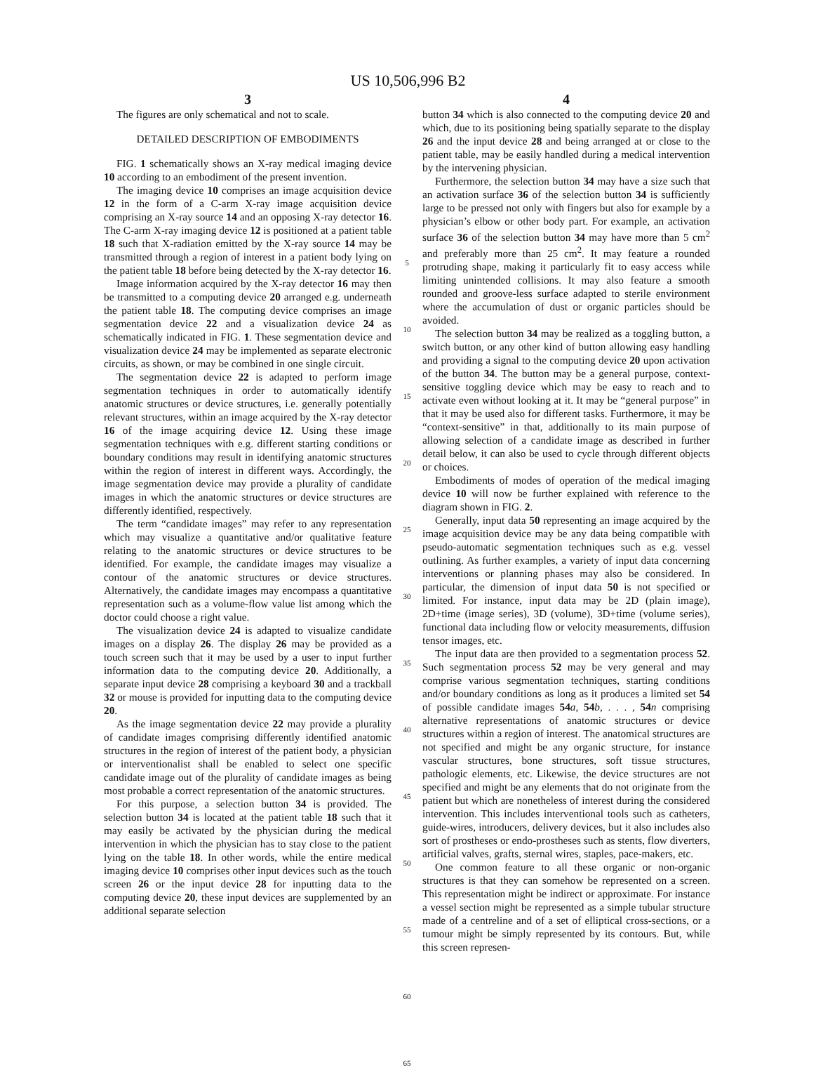US 10,506,996 B2
3
The figures are only schematical and not to scale.
DETAILED DESCRIPTION OF EMBODIMENTS
FIG. 1 schematically shows an X-ray medical imaging device 10 according to an embodiment of the present invention.
The imaging device 10 comprises an image acquisition device 12 in the form of a C-arm X-ray image acquisition device comprising an X-ray source 14 and an opposing X-ray detector 16. The C-arm X-ray imaging device 12 is positioned at a patient table 18 such that X-radiation emitted by the X-ray source 14 may be transmitted through a region of interest in a patient body lying on the patient table 18 before being detected by the X-ray detector 16.
Image information acquired by the X-ray detector 16 may then be transmitted to a computing device 20 arranged e.g. underneath the patient table 18. The computing device comprises an image segmentation device 22 and a visualization device 24 as schematically indicated in FIG. 1. These segmentation device and visualization device 24 may be implemented as separate electronic circuits, as shown, or may be combined in one single circuit.
The segmentation device 22 is adapted to perform image segmentation techniques in order to automatically identify anatomic structures or device structures, i.e. generally potentially relevant structures, within an image acquired by the X-ray detector 16 of the image acquiring device 12. Using these image segmentation techniques with e.g. different starting conditions or boundary conditions may result in identifying anatomic structures within the region of interest in different ways. Accordingly, the image segmentation device may provide a plurality of candidate images in which the anatomic structures or device structures are differently identified, respectively.
The term “candidate images” may refer to any representation which may visualize a quantitative and/or qualitative feature relating to the anatomic structures or device structures to be identified. For example, the candidate images may visualize a contour of the anatomic structures or device structures. Alternatively, the candidate images may encompass a quantitative representation such as a volume-flow value list among which the doctor could choose a right value.
The visualization device 24 is adapted to visualize candidate images on a display 26. The display 26 may be provided as a touch screen such that it may be used by a user to input further information data to the computing device 20. Additionally, a separate input device 28 comprising a keyboard 30 and a trackball 32 or mouse is provided for inputting data to the computing device 20.
As the image segmentation device 22 may provide a plurality of candidate images comprising differently identified anatomic structures in the region of interest of the patient body, a physician or interventionalist shall be enabled to select one specific candidate image out of the plurality of candidate images as being most probable a correct representation of the anatomic structures.
For this purpose, a selection button 34 is provided. The selection button 34 is located at the patient table 18 such that it may easily be activated by the physician during the medical intervention in which the physician has to stay close to the patient lying on the table 18. In other words, while the entire medical imaging device 10 comprises other input devices such as the touch screen 26 or the input device 28 for inputting data to the computing device 20, these input devices are supplemented by an additional separate selection
5
10
15
20
25
30
35
40
45
50
55
60
65
4
button 34 which is also connected to the computing device 20 and which, due to its positioning being spatially separate to the display 26 and the input device 28 and being arranged at or close to the patient table, may be easily handled during a medical intervention by the intervening physician.
Furthermore, the selection button 34 may have a size such that an activation surface 36 of the selection button 34 is sufficiently large to be pressed not only with fingers but also for example by a physician’s elbow or other body part. For example, an activation surface 36 of the selection button 34 may have more than 5 cm<sup>2</sup> and preferably more than 25 cm<sup>2</sup>. It may feature a rounded protruding shape, making it particularly fit to easy access while limiting unintended collisions. It may also feature a smooth rounded and groove-less surface adapted to sterile environment where the accumulation of dust or organic particles should be avoided.
The selection button 34 may be realized as a toggling button, a switch button, or any other kind of button allowing easy handling and providing a signal to the computing device 20 upon activation of the button 34. The button may be a general purpose, context-sensitive toggling device which may be easy to reach and to activate even without looking at it. It may be “general purpose” in that it may be used also for different tasks. Furthermore, it may be “context-sensitive” in that, additionally to its main purpose of allowing selection of a candidate image as described in further detail below, it can also be used to cycle through different objects or choices.
Embodiments of modes of operation of the medical imaging device 10 will now be further explained with reference to the diagram shown in FIG. 2.
Generally, input data 50 representing an image acquired by the image acquisition device may be any data being compatible with pseudo-automatic segmentation techniques such as e.g. vessel outlining. As further examples, a variety of input data concerning interventions or planning phases may also be considered. In particular, the dimension of input data 50 is not specified or limited. For instance, input data may be 2D (plain image), 2D+time (image series), 3D (volume), 3D+time (volume series), functional data including flow or velocity measurements, diffusion tensor images, etc.
The input data are then provided to a segmentation process 52. Such segmentation process 52 may be very general and may comprise various segmentation techniques, starting conditions and/or boundary conditions as long as it produces a limited set 54 of possible candidate images 54 a, 54 b, . . . , 54 n comprising alternative representations of anatomic structures or device structures within a region of interest. The anatomical structures are not specified and might be any organic structure, for instance vascular structures, bone structures, soft tissue structures, pathologic elements, etc. Likewise, the device structures are not specified and might be any elements that do not originate from the patient but which are nonetheless of interest during the considered intervention. This includes interventional tools such as catheters, guide-wires, introducers, delivery devices, but it also includes also sort of prostheses or endo-prostheses such as stents, flow diverters, artificial valves, grafts, sternal wires, staples, pace-makers, etc.
One common feature to all these organic or non-organic structures is that they can somehow be represented on a screen. This representation might be indirect or approximate. For instance a vessel section might be represented as a simple tubular structure made of a centreline and of a set of elliptical cross-sections, or a tumour might be simply represented by its contours. But, while this screen represen-